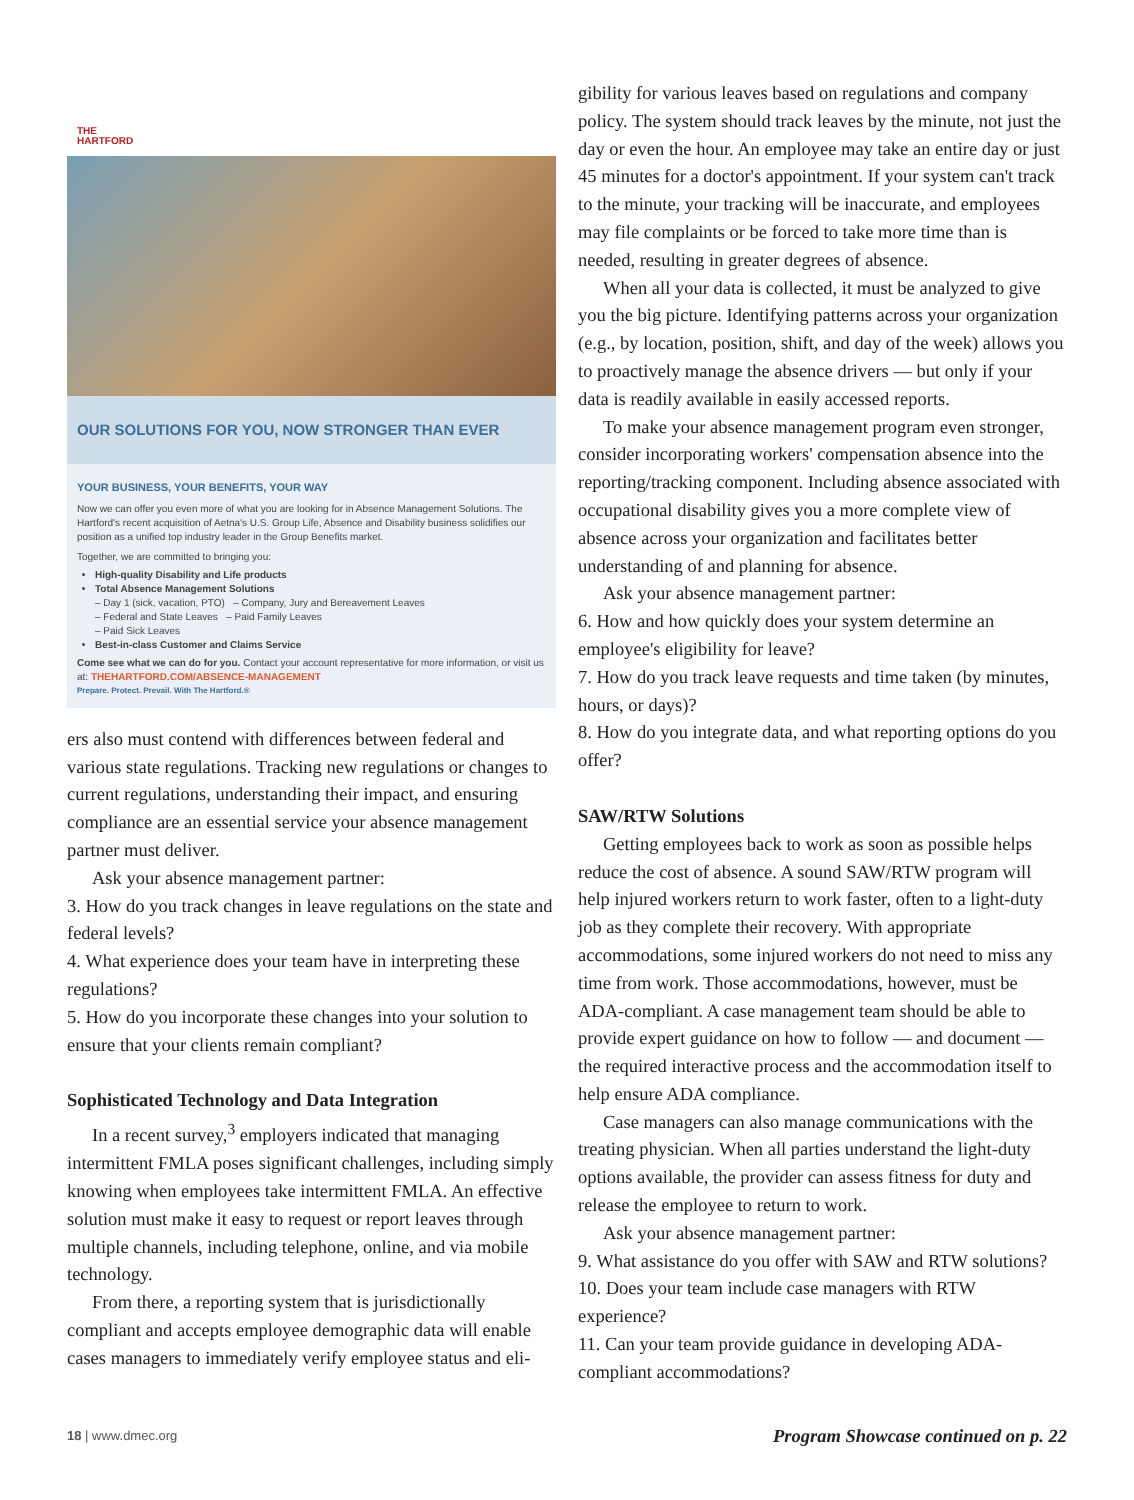THE
HARTFORD
OUR SOLUTIONS FOR YOU, NOW STRONGER THAN EVER
YOUR BUSINESS, YOUR BENEFITS, YOUR WAY
Now we can offer you even more of what you are looking for in Absence Management Solutions. The Hartford's recent acquisition of Aetna's U.S. Group Life, Absence and Disability business solidifies our position as a unified top industry leader in the Group Benefits market.
Together, we are committed to bringing you:
High-quality Disability and Life products
Total Absence Management Solutions
– Day 1 (sick, vacation, PTO) – Company, Jury and Bereavement Leaves
– Federal and State Leaves – Paid Family Leaves
– Paid Sick Leaves
Best-in-class Customer and Claims Service
Come see what we can do for you. Contact your account representative for more information, or visit us at: THEHARTFORD.COM/ABSENCE-MANAGEMENT
Prepare. Protect. Prevail. With The Hartford.®
ers also must contend with differences between federal and various state regulations. Tracking new regulations or changes to current regulations, understanding their impact, and ensuring compliance are an essential service your absence management partner must deliver.
Ask your absence management partner:
3. How do you track changes in leave regulations on the state and federal levels?
4. What experience does your team have in interpreting these regulations?
5. How do you incorporate these changes into your solution to ensure that your clients remain compliant?
Sophisticated Technology and Data Integration
In a recent survey,<sup>3</sup> employers indicated that managing intermittent FMLA poses significant challenges, including simply knowing when employees take intermittent FMLA. An effective solution must make it easy to request or report leaves through multiple channels, including telephone, online, and via mobile technology.
From there, a reporting system that is jurisdictionally compliant and accepts employee demographic data will enable cases managers to immediately verify employee status and eli-
gibility for various leaves based on regulations and company policy. The system should track leaves by the minute, not just the day or even the hour. An employee may take an entire day or just 45 minutes for a doctor's appointment. If your system can't track to the minute, your tracking will be inaccurate, and employees may file complaints or be forced to take more time than is needed, resulting in greater degrees of absence.
When all your data is collected, it must be analyzed to give you the big picture. Identifying patterns across your organization (e.g., by location, position, shift, and day of the week) allows you to proactively manage the absence drivers — but only if your data is readily available in easily accessed reports.
To make your absence management program even stronger, consider incorporating workers' compensation absence into the reporting/tracking component. Including absence associated with occupational disability gives you a more complete view of absence across your organization and facilitates better understanding of and planning for absence.
Ask your absence management partner:
6. How and how quickly does your system determine an employee's eligibility for leave?
7. How do you track leave requests and time taken (by minutes, hours, or days)?
8. How do you integrate data, and what reporting options do you offer?
SAW/RTW Solutions
Getting employees back to work as soon as possible helps reduce the cost of absence. A sound SAW/RTW program will help injured workers return to work faster, often to a light-duty job as they complete their recovery. With appropriate accommodations, some injured workers do not need to miss any time from work. Those accommodations, however, must be ADA-compliant. A case management team should be able to provide expert guidance on how to follow — and document — the required interactive process and the accommodation itself to help ensure ADA compliance.
Case managers can also manage communications with the treating physician. When all parties understand the light-duty options available, the provider can assess fitness for duty and release the employee to return to work.
Ask your absence management partner:
9. What assistance do you offer with SAW and RTW solutions?
10. Does your team include case managers with RTW experience?
11. Can your team provide guidance in developing ADA-compliant accommodations?
Program Showcase continued on p. 22
18 | www.dmec.org